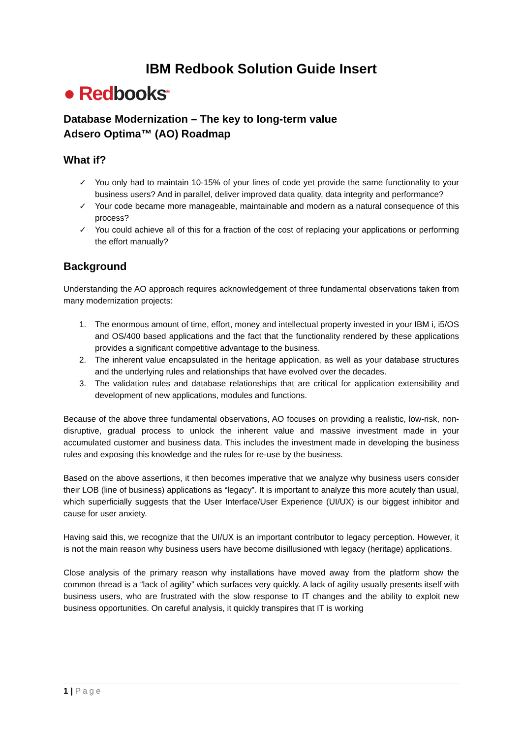IBM Redbook Solution Guide Insert
● Redbooks<sup>®</sup>
Database Modernization – The key to long-term value
Adsero Optima™ (AO) Roadmap
What if?
✓ You only had to maintain 10-15% of your lines of code yet provide the same functionality to your business users? And in parallel, deliver improved data quality, data integrity and performance?
✓ Your code became more manageable, maintainable and modern as a natural consequence of this process?
✓ You could achieve all of this for a fraction of the cost of replacing your applications or performing the effort manually?
Background
Understanding the AO approach requires acknowledgement of three fundamental observations taken from many modernization projects:
1. The enormous amount of time, effort, money and intellectual property invested in your IBM i, i5/OS and OS/400 based applications and the fact that the functionality rendered by these applications provides a significant competitive advantage to the business.
2. The inherent value encapsulated in the heritage application, as well as your database structures and the underlying rules and relationships that have evolved over the decades.
3. The validation rules and database relationships that are critical for application extensibility and development of new applications, modules and functions.
Because of the above three fundamental observations, AO focuses on providing a realistic, low-risk, non-disruptive, gradual process to unlock the inherent value and massive investment made in your accumulated customer and business data. This includes the investment made in developing the business rules and exposing this knowledge and the rules for re-use by the business.
Based on the above assertions, it then becomes imperative that we analyze why business users consider their LOB (line of business) applications as “legacy”. It is important to analyze this more acutely than usual, which superficially suggests that the User Interface/User Experience (UI/UX) is our biggest inhibitor and cause for user anxiety.
Having said this, we recognize that the UI/UX is an important contributor to legacy perception. However, it is not the main reason why business users have become disillusioned with legacy (heritage) applications.
Close analysis of the primary reason why installations have moved away from the platform show the common thread is a “lack of agility” which surfaces very quickly. A lack of agility usually presents itself with business users, who are frustrated with the slow response to IT changes and the ability to exploit new business opportunities. On careful analysis, it quickly transpires that IT is working
1 | Page